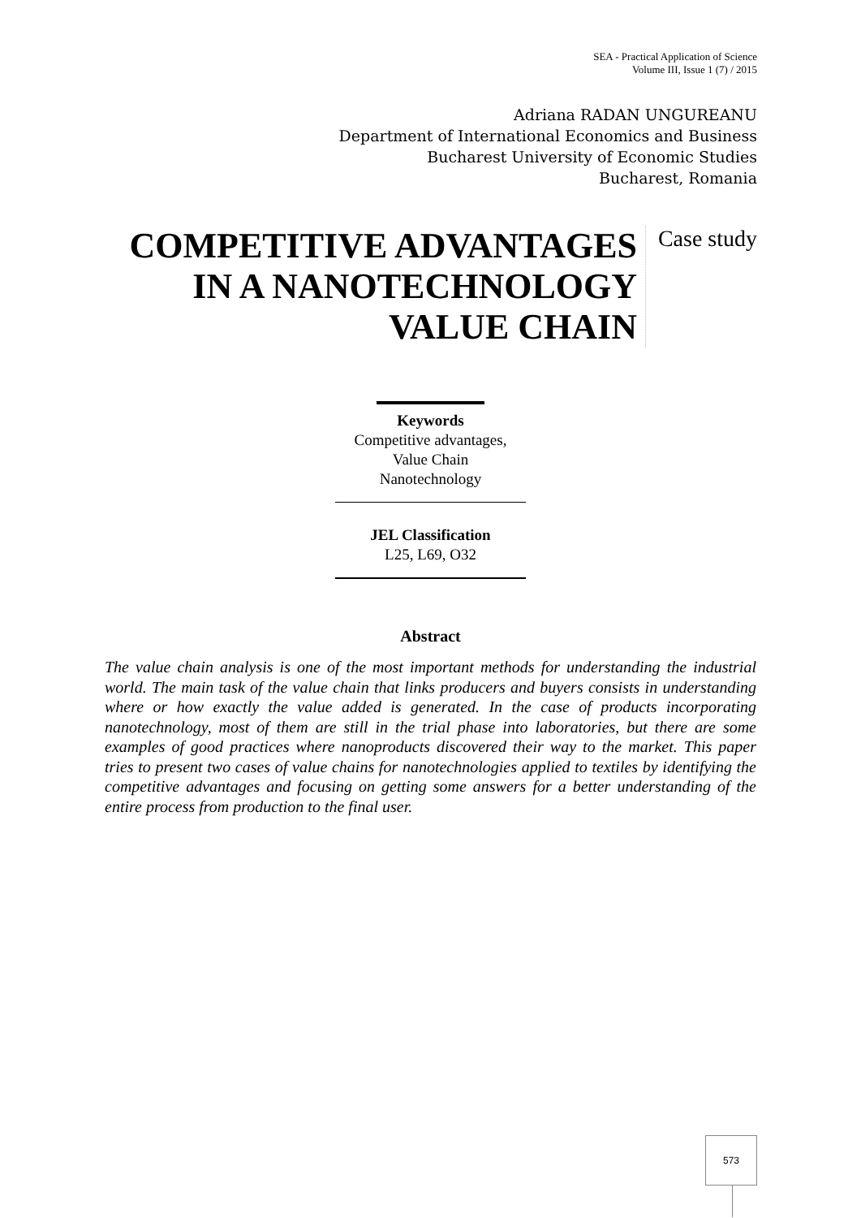SEA - Practical Application of Science
Volume III, Issue 1 (7) / 2015
Adriana RADAN UNGUREANU
Department of International Economics and Business
Bucharest University of Economic Studies
Bucharest, Romania
COMPETITIVE ADVANTAGES IN A NANOTECHNOLOGY VALUE CHAIN
Case study
Keywords
Competitive advantages,
Value Chain
Nanotechnology
JEL Classification
L25, L69, O32
Abstract
The value chain analysis is one of the most important methods for understanding the industrial world. The main task of the value chain that links producers and buyers consists in understanding where or how exactly the value added is generated. In the case of products incorporating nanotechnology, most of them are still in the trial phase into laboratories, but there are some examples of good practices where nanoproducts discovered their way to the market. This paper tries to present two cases of value chains for nanotechnologies applied to textiles by identifying the competitive advantages and focusing on getting some answers for a better understanding of the entire process from production to the final user.
573